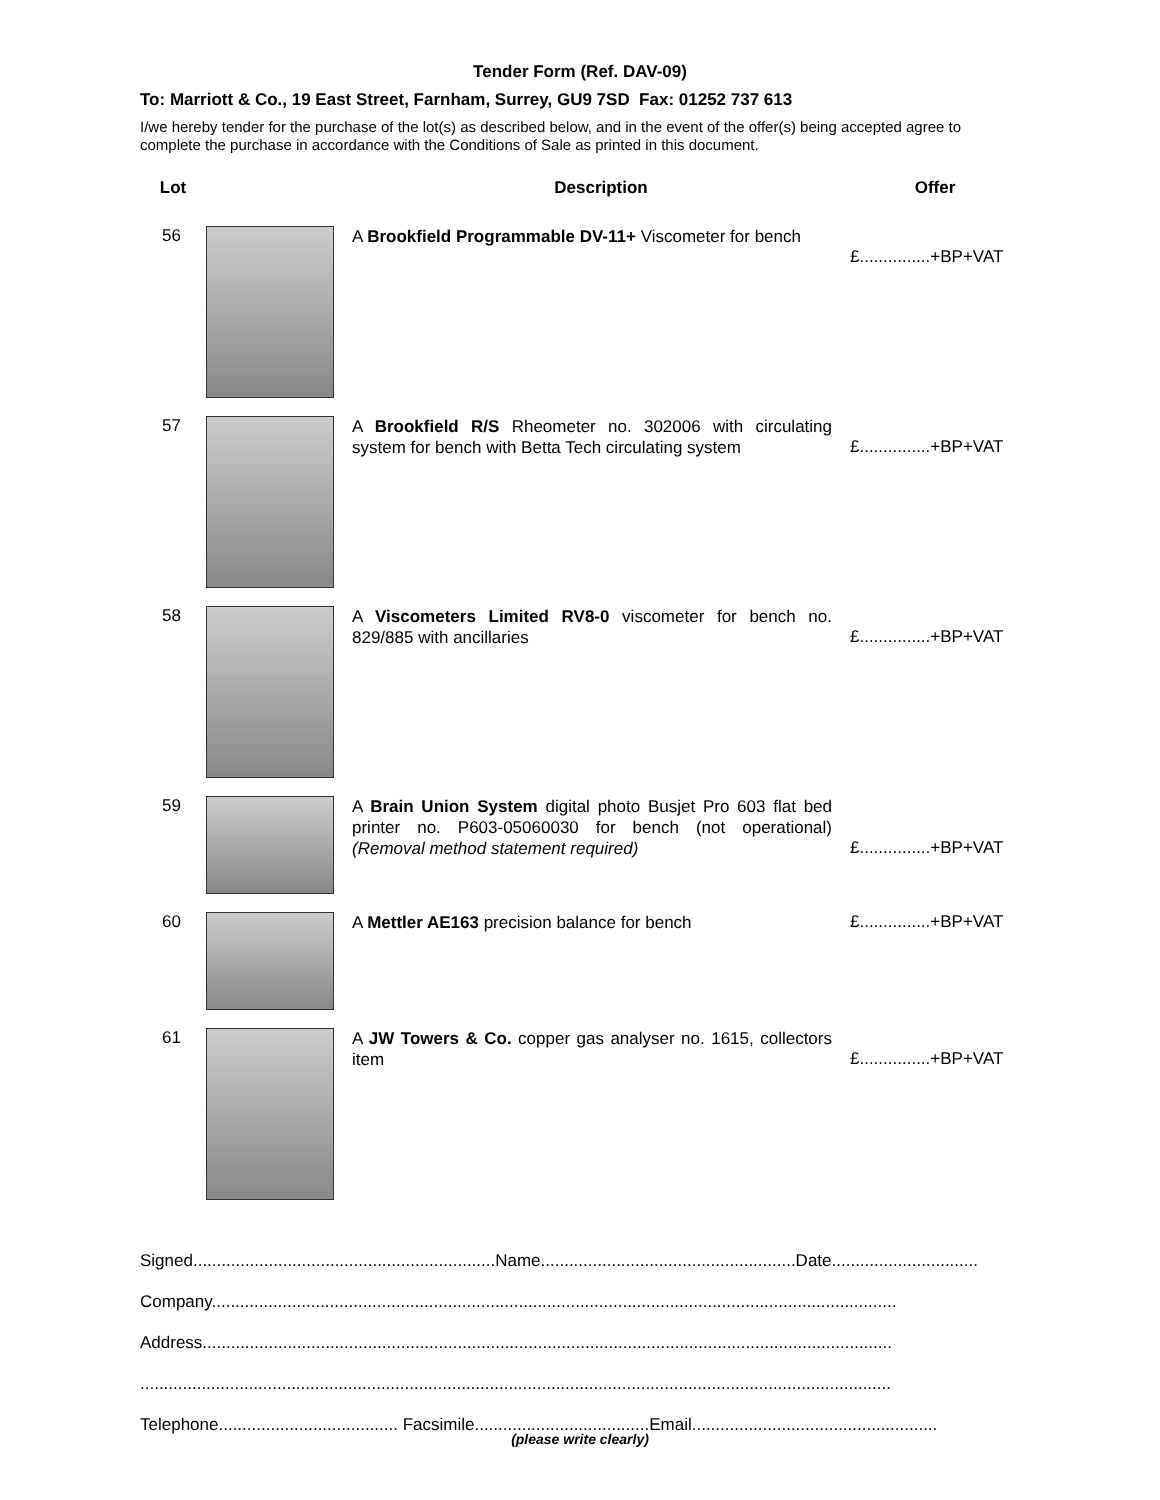Tender Form (Ref. DAV-09)
To: Marriott & Co., 19 East Street, Farnham, Surrey, GU9 7SD Fax: 01252 737 613
I/we hereby tender for the purchase of the lot(s) as described below, and in the event of the offer(s) being accepted agree to complete the purchase in accordance with the Conditions of Sale as printed in this document.
| Lot | | Description | Offer |
| --- | --- | --- | --- |
| 56 | | A Brookfield Programmable DV-11+ Viscometer for bench | £...............+BP+VAT |
| 57 | | A Brookfield R/S Rheometer no. 302006 with circulating system for bench with Betta Tech circulating system | £...............+BP+VAT |
| 58 | | A Viscometers Limited RV8-0 viscometer for bench no. 829/885 with ancillaries | £...............+BP+VAT |
| 59 | | A Brain Union System digital photo Busjet Pro 603 flat bed printer no. P603-05060030 for bench (not operational) (Removal method statement required) | £...............+BP+VAT |
| 60 | | A Mettler AE163 precision balance for bench | £...............+BP+VAT |
| 61 | | A JW Towers & Co. copper gas analyser no. 1615, collectors item | £...............+BP+VAT |
Signed................................................................Name......................................................Date...............................
Company.................................................................................................................................................
Address..................................................................................................................................................
...............................................................................................................................................................
Telephone...................................... Facsimile.....................................Email....................................................
(please write clearly)